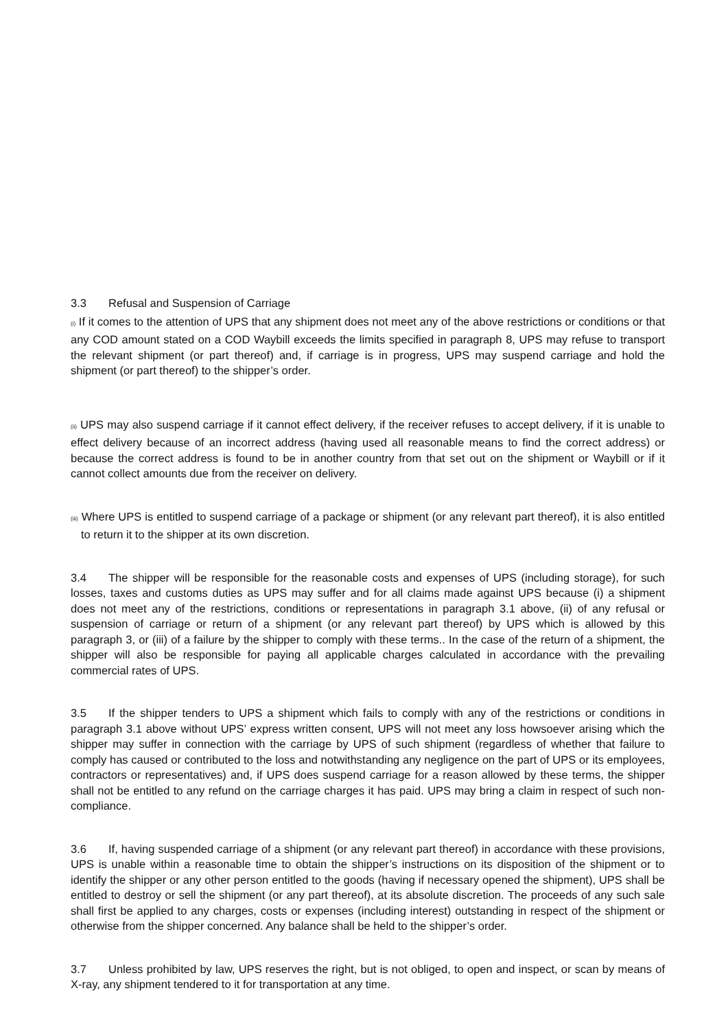3.3 Refusal and Suspension of Carriage
(i) If it comes to the attention of UPS that any shipment does not meet any of the above restrictions or conditions or that any COD amount stated on a COD Waybill exceeds the limits specified in paragraph 8, UPS may refuse to transport the relevant shipment (or part thereof) and, if carriage is in progress, UPS may suspend carriage and hold the shipment (or part thereof) to the shipper’s order.
(ii) UPS may also suspend carriage if it cannot effect delivery, if the receiver refuses to accept delivery, if it is unable to effect delivery because of an incorrect address (having used all reasonable means to find the correct address) or because the correct address is found to be in another country from that set out on the shipment or Waybill or if it cannot collect amounts due from the receiver on delivery.
(iii) Where UPS is entitled to suspend carriage of a package or shipment (or any relevant part thereof), it is also entitled to return it to the shipper at its own discretion.
3.4 The shipper will be responsible for the reasonable costs and expenses of UPS (including storage), for such losses, taxes and customs duties as UPS may suffer and for all claims made against UPS because (i) a shipment does not meet any of the restrictions, conditions or representations in paragraph 3.1 above, (ii) of any refusal or suspension of carriage or return of a shipment (or any relevant part thereof) by UPS which is allowed by this paragraph 3, or (iii) of a failure by the shipper to comply with these terms.. In the case of the return of a shipment, the shipper will also be responsible for paying all applicable charges calculated in accordance with the prevailing commercial rates of UPS.
3.5 If the shipper tenders to UPS a shipment which fails to comply with any of the restrictions or conditions in paragraph 3.1 above without UPS’ express written consent, UPS will not meet any loss howsoever arising which the shipper may suffer in connection with the carriage by UPS of such shipment (regardless of whether that failure to comply has caused or contributed to the loss and notwithstanding any negligence on the part of UPS or its employees, contractors or representatives) and, if UPS does suspend carriage for a reason allowed by these terms, the shipper shall not be entitled to any refund on the carriage charges it has paid. UPS may bring a claim in respect of such non-compliance.
3.6 If, having suspended carriage of a shipment (or any relevant part thereof) in accordance with these provisions, UPS is unable within a reasonable time to obtain the shipper’s instructions on its disposition of the shipment or to identify the shipper or any other person entitled to the goods (having if necessary opened the shipment), UPS shall be entitled to destroy or sell the shipment (or any part thereof), at its absolute discretion. The proceeds of any such sale shall first be applied to any charges, costs or expenses (including interest) outstanding in respect of the shipment or otherwise from the shipper concerned. Any balance shall be held to the shipper’s order.
3.7 Unless prohibited by law, UPS reserves the right, but is not obliged, to open and inspect, or scan by means of X-ray, any shipment tendered to it for transportation at any time.